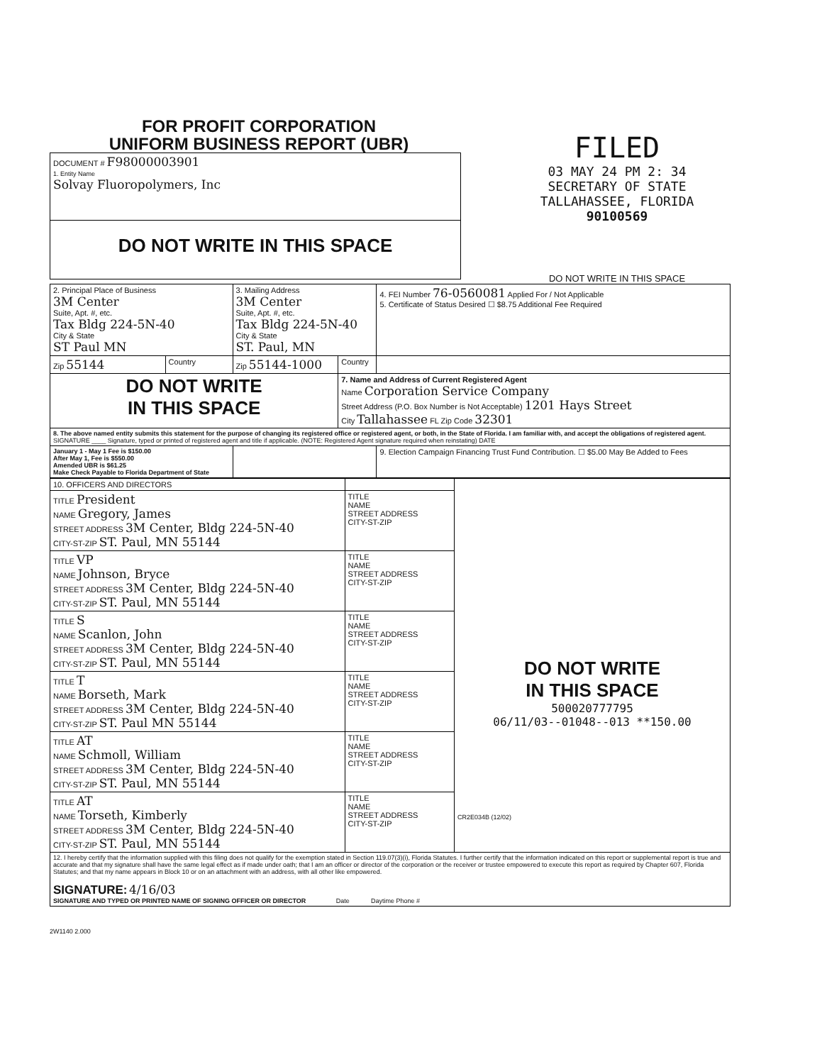FOR PROFIT CORPORATION
UNIFORM BUSINESS REPORT (UBR)
| DOCUMENT # F98000003901 1. Entity Name Solvay Fluoropolymers, Inc |
| DO NOT WRITE IN THIS SPACE |
FILED
03 MAY 24 PM 2: 34
SECRETARY OF STATE
TALLAHASSEE, FLORIDA
90100569
DO NOT WRITE IN THIS SPACE
| 2. Principal Place of Business 3M Center Suite, Apt. #, etc. Tax Bldg 224-5N-40 City & State ST Paul MN | | 3. Mailing Address 3M Center Suite, Apt. #, etc. Tax Bldg 224-5N-40 City & State ST. Paul, MN | | 4. FEI Number 76-0560081 Applied For / Not Applicable 5. Certificate of Status Desired ☐ $8.75 Additional Fee Required |
| Zip 55144 | Country | Zip 55144-1000 | Country | |
| DO NOT WRITE IN THIS SPACE | | | 7. Name and Address of Current Registered Agent Name Corporation Service Company Street Address (P.O. Box Number is Not Acceptable) 1201 Hays Street City Tallahassee FL Zip Code 32301 | |
| 8. The above named entity submits this statement for the purpose of changing its registered office or registered agent, or both, in the State of Florida. I am familiar with, and accept the obligations of registered agent. SIGNATURE ____ Signature, typed or printed of registered agent and title if applicable. (NOTE: Registered Agent signature required when reinstating) DATE | | | | |
| January 1 - May 1 Fee is $150.00 After May 1, Fee is $550.00 Amended UBR is $61.25 Make Check Payable to Florida Department of State | | | | 9. Election Campaign Financing Trust Fund Contribution. ☐ $5.00 May Be Added to Fees |
| 10. OFFICERS AND DIRECTORS | | DO NOT WRITE IN THIS SPACE 500020777795 06/11/03--01048--013 **150.00 CR2E034B (12/02) |
| TITLE President NAME Gregory, James STREET ADDRESS 3M Center, Bldg 224-5N-40 CITY-ST-ZIP ST. Paul, MN 55144 | TITLE NAME STREET ADDRESS CITY-ST-ZIP | |
| TITLE VP NAME Johnson, Bryce STREET ADDRESS 3M Center, Bldg 224-5N-40 CITY-ST-ZIP ST. Paul, MN 55144 | TITLE NAME STREET ADDRESS CITY-ST-ZIP | |
| TITLE S NAME Scanlon, John STREET ADDRESS 3M Center, Bldg 224-5N-40 CITY-ST-ZIP ST. Paul, MN 55144 | TITLE NAME STREET ADDRESS CITY-ST-ZIP | |
| TITLE T NAME Borseth, Mark STREET ADDRESS 3M Center, Bldg 224-5N-40 CITY-ST-ZIP ST. Paul MN 55144 | TITLE NAME STREET ADDRESS CITY-ST-ZIP | |
| TITLE AT NAME Schmoll, William STREET ADDRESS 3M Center, Bldg 224-5N-40 CITY-ST-ZIP ST. Paul, MN 55144 | TITLE NAME STREET ADDRESS CITY-ST-ZIP | |
| TITLE AT NAME Torseth, Kimberly STREET ADDRESS 3M Center, Bldg 224-5N-40 CITY-ST-ZIP ST. Paul, MN 55144 | TITLE NAME STREET ADDRESS CITY-ST-ZIP | |
| 12. I hereby certify that the information supplied with this filing does not qualify for the exemption stated in Section 119.07(3)(i), Florida Statutes. I further certify that the information indicated on this report or supplemental report is true and accurate and that my signature shall have the same legal effect as if made under oath; that I am an officer or director of the corporation or the receiver or trustee empowered to execute this report as required by Chapter 607, Florida Statutes; and that my name appears in Block 10 or on an attachment with an address, with all other like empowered. SIGNATURE: 4/16/03 SIGNATURE AND TYPED OR PRINTED NAME OF SIGNING OFFICER OR DIRECTOR Date Daytime Phone # | | |
2W1140 2.000